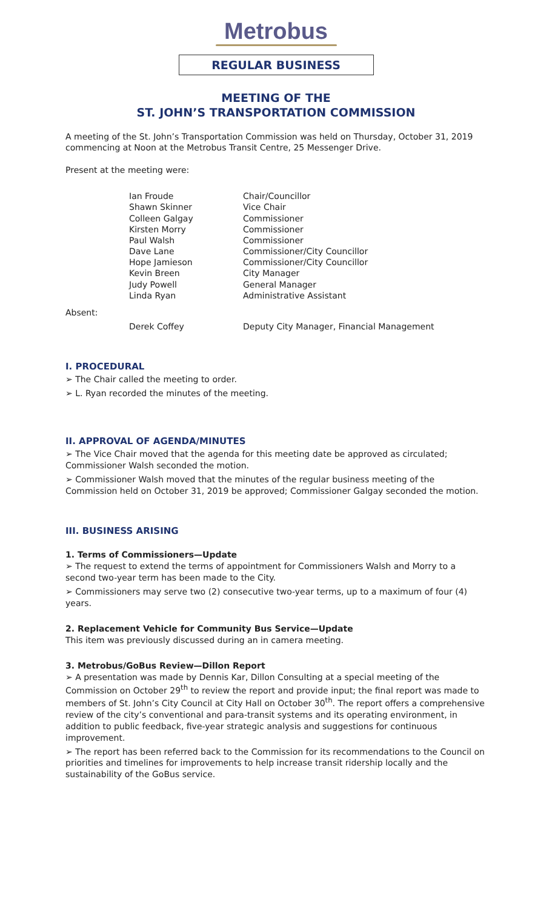Metrobus
REGULAR BUSINESS
MEETING OF THE
ST. JOHN’S TRANSPORTATION COMMISSION
A meeting of the St. John’s Transportation Commission was held on Thursday, October 31, 2019 commencing at Noon at the Metrobus Transit Centre, 25 Messenger Drive.
Present at the meeting were:
| Ian Froude | Chair/Councillor |
| Shawn Skinner | Vice Chair |
| Colleen Galgay | Commissioner |
| Kirsten Morry | Commissioner |
| Paul Walsh | Commissioner |
| Dave Lane | Commissioner/City Councillor |
| Hope Jamieson | Commissioner/City Councillor |
| Kevin Breen | City Manager |
| Judy Powell | General Manager |
| Linda Ryan | Administrative Assistant |
Absent:
| Derek Coffey | Deputy City Manager, Financial Management |
I. PROCEDURAL
➢ The Chair called the meeting to order.
➢ L. Ryan recorded the minutes of the meeting.
II. APPROVAL OF AGENDA/MINUTES
➢ The Vice Chair moved that the agenda for this meeting date be approved as circulated; Commissioner Walsh seconded the motion.
➢ Commissioner Walsh moved that the minutes of the regular business meeting of the Commission held on October 31, 2019 be approved; Commissioner Galgay seconded the motion.
III. BUSINESS ARISING
1. Terms of Commissioners—Update
➢ The request to extend the terms of appointment for Commissioners Walsh and Morry to a second two-year term has been made to the City.
➢ Commissioners may serve two (2) consecutive two-year terms, up to a maximum of four (4) years.
2. Replacement Vehicle for Community Bus Service—Update
This item was previously discussed during an in camera meeting.
3. Metrobus/GoBus Review—Dillon Report
➢ A presentation was made by Dennis Kar, Dillon Consulting at a special meeting of the Commission on October 29<sup>th</sup> to review the report and provide input; the final report was made to members of St. John’s City Council at City Hall on October 30<sup>th</sup>. The report offers a comprehensive review of the city’s conventional and para-transit systems and its operating environment, in addition to public feedback, five-year strategic analysis and suggestions for continuous improvement.
➢ The report has been referred back to the Commission for its recommendations to the Council on priorities and timelines for improvements to help increase transit ridership locally and the sustainability of the GoBus service.